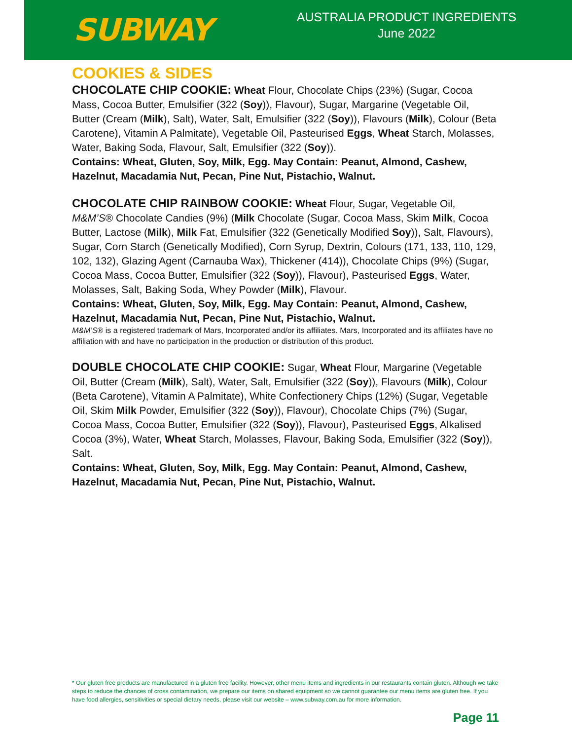SUBWAY
AUSTRALIA PRODUCT INGREDIENTS
June 2022
COOKIES & SIDES
CHOCOLATE CHIP COOKIE: Wheat Flour, Chocolate Chips (23%) (Sugar, Cocoa Mass, Cocoa Butter, Emulsifier (322 (Soy)), Flavour), Sugar, Margarine (Vegetable Oil, Butter (Cream (Milk), Salt), Water, Salt, Emulsifier (322 (Soy)), Flavours (Milk), Colour (Beta Carotene), Vitamin A Palmitate), Vegetable Oil, Pasteurised Eggs, Wheat Starch, Molasses, Water, Baking Soda, Flavour, Salt, Emulsifier (322 (Soy)).
Contains: Wheat, Gluten, Soy, Milk, Egg. May Contain: Peanut, Almond, Cashew, Hazelnut, Macadamia Nut, Pecan, Pine Nut, Pistachio, Walnut.
CHOCOLATE CHIP RAINBOW COOKIE: Wheat Flour, Sugar, Vegetable Oil, M&M’S® Chocolate Candies (9%) (Milk Chocolate (Sugar, Cocoa Mass, Skim Milk, Cocoa Butter, Lactose (Milk), Milk Fat, Emulsifier (322 (Genetically Modified Soy)), Salt, Flavours), Sugar, Corn Starch (Genetically Modified), Corn Syrup, Dextrin, Colours (171, 133, 110, 129, 102, 132), Glazing Agent (Carnauba Wax), Thickener (414)), Chocolate Chips (9%) (Sugar, Cocoa Mass, Cocoa Butter, Emulsifier (322 (Soy)), Flavour), Pasteurised Eggs, Water, Molasses, Salt, Baking Soda, Whey Powder (Milk), Flavour.
Contains: Wheat, Gluten, Soy, Milk, Egg. May Contain: Peanut, Almond, Cashew, Hazelnut, Macadamia Nut, Pecan, Pine Nut, Pistachio, Walnut.
M&M’S® is a registered trademark of Mars, Incorporated and/or its affiliates. Mars, Incorporated and its affiliates have no affiliation with and have no participation in the production or distribution of this product.
DOUBLE CHOCOLATE CHIP COOKIE: Sugar, Wheat Flour, Margarine (Vegetable Oil, Butter (Cream (Milk), Salt), Water, Salt, Emulsifier (322 (Soy)), Flavours (Milk), Colour (Beta Carotene), Vitamin A Palmitate), White Confectionery Chips (12%) (Sugar, Vegetable Oil, Skim Milk Powder, Emulsifier (322 (Soy)), Flavour), Chocolate Chips (7%) (Sugar, Cocoa Mass, Cocoa Butter, Emulsifier (322 (Soy)), Flavour), Pasteurised Eggs, Alkalised Cocoa (3%), Water, Wheat Starch, Molasses, Flavour, Baking Soda, Emulsifier (322 (Soy)), Salt.
Contains: Wheat, Gluten, Soy, Milk, Egg. May Contain: Peanut, Almond, Cashew, Hazelnut, Macadamia Nut, Pecan, Pine Nut, Pistachio, Walnut.
* Our gluten free products are manufactured in a gluten free facility. However, other menu items and ingredients in our restaurants contain gluten. Although we take steps to reduce the chances of cross contamination, we prepare our items on shared equipment so we cannot guarantee our menu items are gluten free. If you have food allergies, sensitivities or special dietary needs, please visit our website – www.subway.com.au for more information.
Page 11